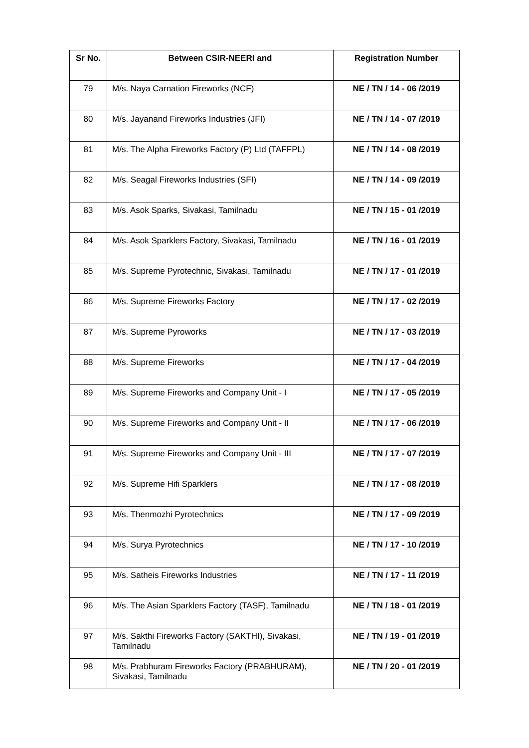| Sr No. | Between CSIR-NEERI and | Registration Number |
| --- | --- | --- |
| 79 | M/s. Naya Carnation Fireworks (NCF) | NE / TN / 14 - 06 /2019 |
| 80 | M/s. Jayanand Fireworks Industries (JFI) | NE / TN / 14 - 07 /2019 |
| 81 | M/s. The Alpha Fireworks Factory (P) Ltd (TAFFPL) | NE / TN / 14 - 08 /2019 |
| 82 | M/s. Seagal Fireworks Industries (SFI) | NE / TN / 14 - 09 /2019 |
| 83 | M/s. Asok Sparks, Sivakasi, Tamilnadu | NE / TN / 15 - 01 /2019 |
| 84 | M/s. Asok Sparklers Factory, Sivakasi, Tamilnadu | NE / TN / 16 - 01 /2019 |
| 85 | M/s. Supreme Pyrotechnic, Sivakasi, Tamilnadu | NE / TN / 17 - 01 /2019 |
| 86 | M/s. Supreme Fireworks Factory | NE / TN / 17 - 02 /2019 |
| 87 | M/s. Supreme Pyroworks | NE / TN / 17 - 03 /2019 |
| 88 | M/s. Supreme Fireworks | NE / TN / 17 - 04 /2019 |
| 89 | M/s. Supreme Fireworks and Company Unit - I | NE / TN / 17 - 05 /2019 |
| 90 | M/s. Supreme Fireworks and Company Unit - II | NE / TN / 17 - 06 /2019 |
| 91 | M/s. Supreme Fireworks and Company Unit - III | NE / TN / 17 - 07 /2019 |
| 92 | M/s. Supreme Hifi Sparklers | NE / TN / 17 - 08 /2019 |
| 93 | M/s. Thenmozhi Pyrotechnics | NE / TN / 17 - 09 /2019 |
| 94 | M/s. Surya Pyrotechnics | NE / TN / 17 - 10 /2019 |
| 95 | M/s. Satheis Fireworks Industries | NE / TN / 17 - 11 /2019 |
| 96 | M/s. The Asian Sparklers Factory (TASF), Tamilnadu | NE / TN / 18 - 01 /2019 |
| 97 | M/s. Sakthi Fireworks Factory (SAKTHI), Sivakasi, Tamilnadu | NE / TN / 19 - 01 /2019 |
| 98 | M/s. Prabhuram Fireworks Factory (PRABHURAM), Sivakasi, Tamilnadu | NE / TN / 20 - 01 /2019 |